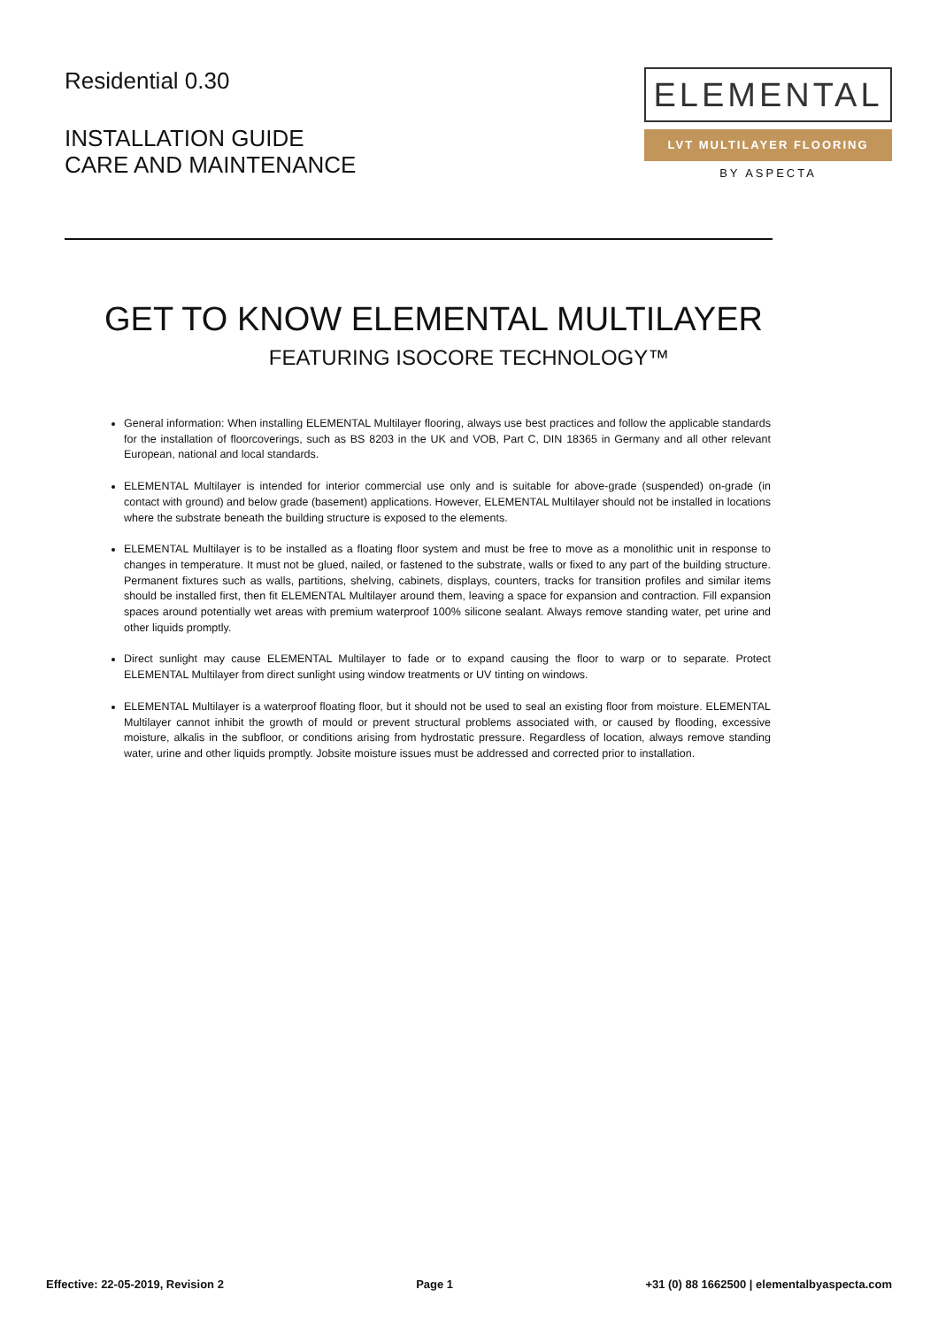Residential 0.30
INSTALLATION GUIDE
CARE AND MAINTENANCE
ELEMENTAL
LVT MULTILAYER FLOORING
BY ASPECTA
GET TO KNOW ELEMENTAL MULTILAYER
FEATURING ISOCORE TECHNOLOGY™
General information: When installing ELEMENTAL Multilayer flooring, always use best practices and follow the applicable standards for the installation of floorcoverings, such as BS 8203 in the UK and VOB, Part C, DIN 18365 in Germany and all other relevant European, national and local standards.
ELEMENTAL Multilayer is intended for interior commercial use only and is suitable for above-grade (suspended) on-grade (in contact with ground) and below grade (basement) applications. However, ELEMENTAL Multilayer should not be installed in locations where the substrate beneath the building structure is exposed to the elements.
ELEMENTAL Multilayer is to be installed as a floating floor system and must be free to move as a monolithic unit in response to changes in temperature. It must not be glued, nailed, or fastened to the substrate, walls or fixed to any part of the building structure. Permanent fixtures such as walls, partitions, shelving, cabinets, displays, counters, tracks for transition profiles and similar items should be installed first, then fit ELEMENTAL Multilayer around them, leaving a space for expansion and contraction. Fill expansion spaces around potentially wet areas with premium waterproof 100% silicone sealant. Always remove standing water, pet urine and other liquids promptly.
Direct sunlight may cause ELEMENTAL Multilayer to fade or to expand causing the floor to warp or to separate. Protect ELEMENTAL Multilayer from direct sunlight using window treatments or UV tinting on windows.
ELEMENTAL Multilayer is a waterproof floating floor, but it should not be used to seal an existing floor from moisture. ELEMENTAL Multilayer cannot inhibit the growth of mould or prevent structural problems associated with, or caused by flooding, excessive moisture, alkalis in the subfloor, or conditions arising from hydrostatic pressure. Regardless of location, always remove standing water, urine and other liquids promptly. Jobsite moisture issues must be addressed and corrected prior to installation.
Effective: 22-05-2019, Revision 2 Page 1 +31 (0) 88 1662500 | elementalbyaspecta.com